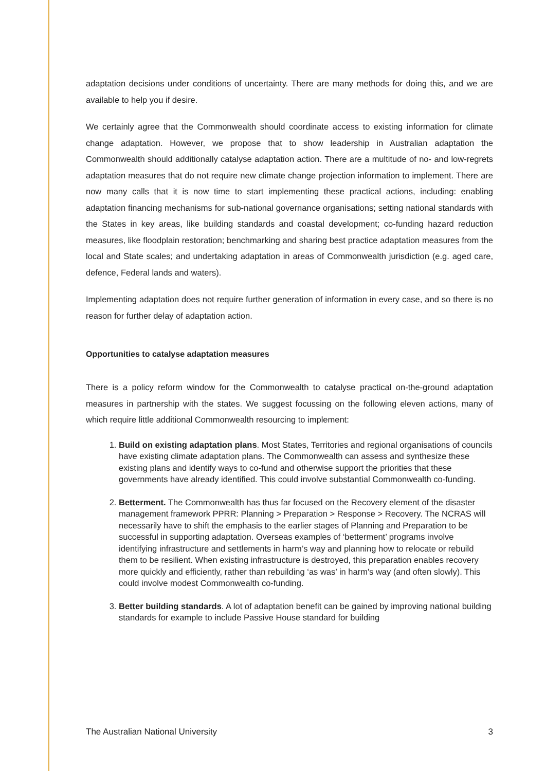adaptation decisions under conditions of uncertainty. There are many methods for doing this, and we are available to help you if desire.
We certainly agree that the Commonwealth should coordinate access to existing information for climate change adaptation. However, we propose that to show leadership in Australian adaptation the Commonwealth should additionally catalyse adaptation action. There are a multitude of no- and low-regrets adaptation measures that do not require new climate change projection information to implement. There are now many calls that it is now time to start implementing these practical actions, including: enabling adaptation financing mechanisms for sub-national governance organisations; setting national standards with the States in key areas, like building standards and coastal development; co-funding hazard reduction measures, like floodplain restoration; benchmarking and sharing best practice adaptation measures from the local and State scales; and undertaking adaptation in areas of Commonwealth jurisdiction (e.g. aged care, defence, Federal lands and waters).
Implementing adaptation does not require further generation of information in every case, and so there is no reason for further delay of adaptation action.
Opportunities to catalyse adaptation measures
There is a policy reform window for the Commonwealth to catalyse practical on-the-ground adaptation measures in partnership with the states. We suggest focussing on the following eleven actions, many of which require little additional Commonwealth resourcing to implement:
1. Build on existing adaptation plans. Most States, Territories and regional organisations of councils have existing climate adaptation plans. The Commonwealth can assess and synthesize these existing plans and identify ways to co-fund and otherwise support the priorities that these governments have already identified. This could involve substantial Commonwealth co-funding.
2. Betterment. The Commonwealth has thus far focused on the Recovery element of the disaster management framework PPRR: Planning > Preparation > Response > Recovery. The NCRAS will necessarily have to shift the emphasis to the earlier stages of Planning and Preparation to be successful in supporting adaptation. Overseas examples of ‘betterment’ programs involve identifying infrastructure and settlements in harm’s way and planning how to relocate or rebuild them to be resilient. When existing infrastructure is destroyed, this preparation enables recovery more quickly and efficiently, rather than rebuilding ‘as was’ in harm's way (and often slowly). This could involve modest Commonwealth co-funding.
3. Better building standards. A lot of adaptation benefit can be gained by improving national building standards for example to include Passive House standard for building
The Australian National University 3